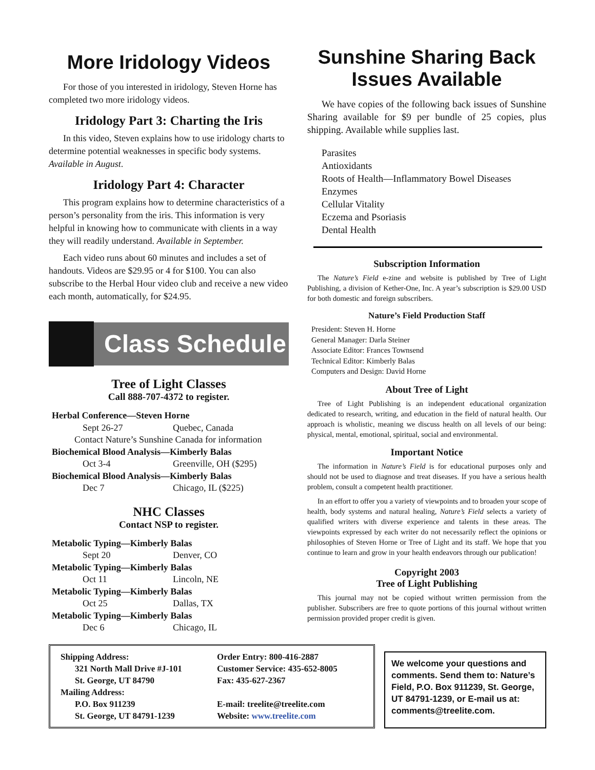More Iridology Videos
For those of you interested in iridology, Steven Horne has completed two more iridology videos.
Iridology Part 3: Charting the Iris
In this video, Steven explains how to use iridology charts to determine potential weaknesses in specific body systems. Available in August.
Iridology Part 4: Character
This program explains how to determine characteristics of a person’s personality from the iris. This information is very helpful in knowing how to communicate with clients in a way they will readily understand. Available in September.
Each video runs about 60 minutes and includes a set of handouts. Videos are $29.95 or 4 for $100. You can also subscribe to the Herbal Hour video club and receive a new video each month, automatically, for $24.95.
Class Schedule
Tree of Light Classes
Call 888-707-4372 to register.
Herbal Conference—Steven Horne
Sept 26-27 Quebec, Canada
Contact Nature’s Sunshine Canada for information
Biochemical Blood Analysis—Kimberly Balas
Oct 3-4 Greenville, OH ($295)
Biochemical Blood Analysis—Kimberly Balas
Dec 7 Chicago, IL ($225)
NHC Classes
Contact NSP to register.
Metabolic Typing—Kimberly Balas
Sept 20 Denver, CO
Metabolic Typing—Kimberly Balas
Oct 11 Lincoln, NE
Metabolic Typing—Kimberly Balas
Oct 25 Dallas, TX
Metabolic Typing—Kimberly Balas
Dec 6 Chicago, IL
Sunshine Sharing Back Issues Available
We have copies of the following back issues of Sunshine Sharing available for $9 per bundle of 25 copies, plus shipping. Available while supplies last.
Parasites
Antioxidants
Roots of Health—Inflammatory Bowel Diseases
Enzymes
Cellular Vitality
Eczema and Psoriasis
Dental Health
Subscription Information
The Nature’s Field e-zine and website is published by Tree of Light Publishing, a division of Kether-One, Inc. A year’s subscription is $29.00 USD for both domestic and foreign subscribers.
Nature’s Field Production Staff
President: Steven H. Horne
General Manager: Darla Steiner
Associate Editor: Frances Townsend
Technical Editor: Kimberly Balas
Computers and Design: David Horne
About Tree of Light
Tree of Light Publishing is an independent educational organization dedicated to research, writing, and education in the field of natural health. Our approach is wholistic, meaning we discuss health on all levels of our being: physical, mental, emotional, spiritual, social and environmental.
Important Notice
The information in Nature’s Field is for educational purposes only and should not be used to diagnose and treat diseases. If you have a serious health problem, consult a competent health practitioner.
In an effort to offer you a variety of viewpoints and to broaden your scope of health, body systems and natural healing, Nature’s Field selects a variety of qualified writers with diverse experience and talents in these areas. The viewpoints expressed by each writer do not necessarily reflect the opinions or philosophies of Steven Horne or Tree of Light and its staff. We hope that you continue to learn and grow in your health endeavors through our publication!
Copyright 2003
Tree of Light Publishing
This journal may not be copied without written permission from the publisher. Subscribers are free to quote portions of this journal without written permission provided proper credit is given.
Shipping Address:
321 North Mall Drive #J-101
St. George, UT 84790
Mailing Address:
P.O. Box 911239
St. George, UT 84791-1239
Order Entry: 800-416-2887
Customer Service: 435-652-8005
Fax: 435-627-2367
E-mail: treelite@treelite.com
Website: www.treelite.com
We welcome your questions and comments. Send them to: Nature’s Field, P.O. Box 911239, St. George, UT 84791-1239, or E-mail us at: comments@treelite.com.